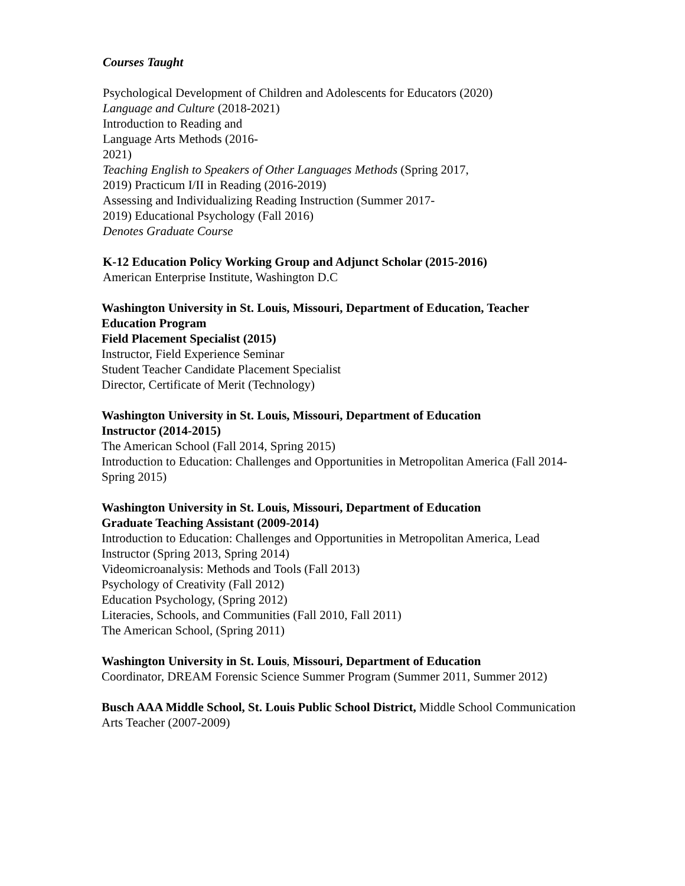Courses Taught
Psychological Development of Children and Adolescents for Educators (2020)
Language and Culture (2018-2021)
Introduction to Reading and
Language Arts Methods (2016-
2021)
Teaching English to Speakers of Other Languages Methods (Spring 2017,
2019) Practicum I/II in Reading (2016-2019)
Assessing and Individualizing Reading Instruction (Summer 2017-
2019) Educational Psychology (Fall 2016)
Denotes Graduate Course
K-12 Education Policy Working Group and Adjunct Scholar (2015-2016)
American Enterprise Institute, Washington D.C
Washington University in St. Louis, Missouri, Department of Education, Teacher Education Program
Field Placement Specialist (2015)
Instructor, Field Experience Seminar
Student Teacher Candidate Placement Specialist
Director, Certificate of Merit (Technology)
Washington University in St. Louis, Missouri, Department of Education
Instructor (2014-2015)
The American School (Fall 2014, Spring 2015)
Introduction to Education: Challenges and Opportunities in Metropolitan America (Fall 2014-Spring 2015)
Washington University in St. Louis, Missouri, Department of Education
Graduate Teaching Assistant (2009-2014)
Introduction to Education: Challenges and Opportunities in Metropolitan America, Lead Instructor (Spring 2013, Spring 2014)
Videomicroanalysis: Methods and Tools (Fall 2013)
Psychology of Creativity (Fall 2012)
Education Psychology, (Spring 2012)
Literacies, Schools, and Communities (Fall 2010, Fall 2011)
The American School, (Spring 2011)
Washington University in St. Louis, Missouri, Department of Education
Coordinator, DREAM Forensic Science Summer Program (Summer 2011, Summer 2012)
Busch AAA Middle School, St. Louis Public School District, Middle School Communication Arts Teacher (2007-2009)